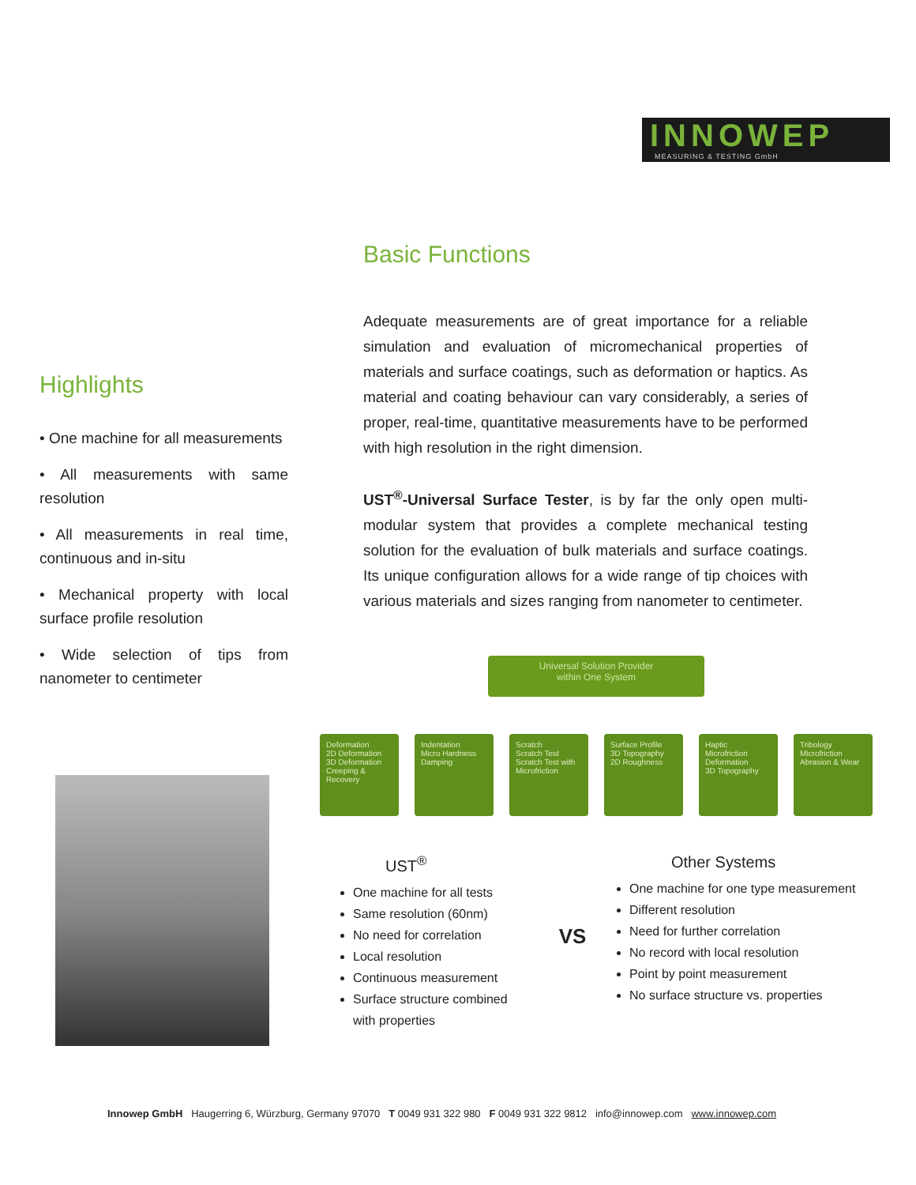INNOWEP
MEASURING & TESTING GmbH
Basic Functions
Adequate measurements are of great importance for a reliable simulation and evaluation of micromechanical properties of materials and surface coatings, such as deformation or haptics. As material and coating behaviour can vary considerably, a series of proper, real-time, quantitative measurements have to be performed with high resolution in the right dimension.
UST<sup>®</sup>-Universal Surface Tester, is by far the only open multi-modular system that provides a complete mechanical testing solution for the evaluation of bulk materials and surface coatings. Its unique configuration allows for a wide range of tip choices with various materials and sizes ranging from nanometer to centimeter.
Highlights
• One machine for all measurements
• All measurements with same resolution
• All measurements in real time, continuous and in-situ
• Mechanical property with local surface profile resolution
• Wide selection of tips from nanometer to centimeter
Universal Solution Provider
within One System
Deformation
2D Deformation
3D Deformation
Creeping & Recovery
Indentation
Micro Hardness
Damping
Scratch
Scratch Test
Scratch Test with Microfriction
Surface Profile
3D Topography
2D Roughness
Haptic
Microfriction
Deformation
3D Topography
Tribology
Microfriction
Abrasion & Wear
UST<sup>®</sup>
One machine for all tests
Same resolution (60nm)
No need for correlation
Local resolution
Continuous measurement
Surface structure combined with properties
VS
Other Systems
One machine for one type measurement
Different resolution
Need for further correlation
No record with local resolution
Point by point measurement
No surface structure vs. properties
Innowep GmbH Haugerring 6, Würzburg, Germany 97070 T 0049 931 322 980 F 0049 931 322 9812 info@innowep.com www.innowep.com